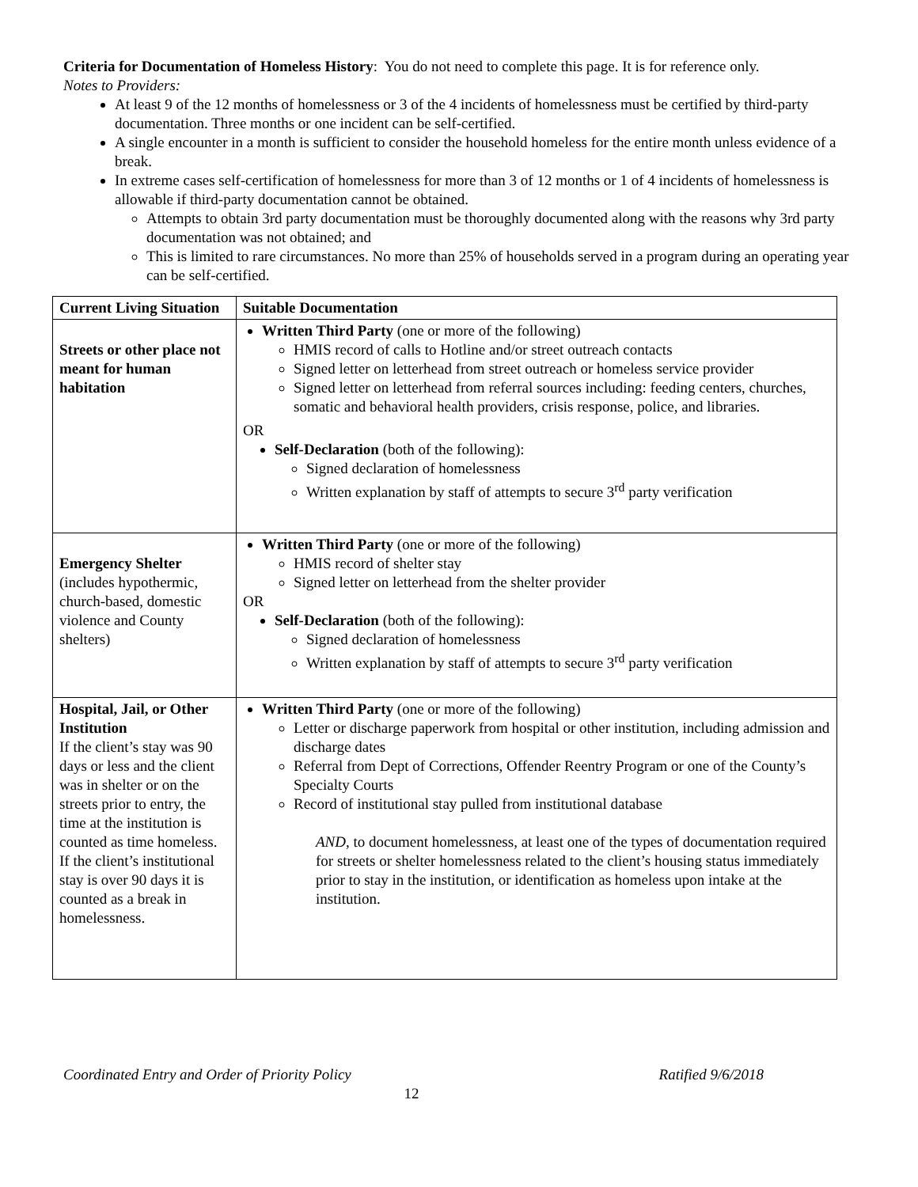Criteria for Documentation of Homeless History: You do not need to complete this page. It is for reference only.
Notes to Providers:
At least 9 of the 12 months of homelessness or 3 of the 4 incidents of homelessness must be certified by third-party documentation. Three months or one incident can be self-certified.
A single encounter in a month is sufficient to consider the household homeless for the entire month unless evidence of a break.
In extreme cases self-certification of homelessness for more than 3 of 12 months or 1 of 4 incidents of homelessness is allowable if third-party documentation cannot be obtained.
Attempts to obtain 3rd party documentation must be thoroughly documented along with the reasons why 3rd party documentation was not obtained; and
This is limited to rare circumstances. No more than 25% of households served in a program during an operating year can be self-certified.
| Current Living Situation | Suitable Documentation |
| --- | --- |
| Streets or other place not meant for human habitation | Written Third Party (one or more of the following) HMIS record of calls to Hotline and/or street outreach contacts Signed letter on letterhead from street outreach or homeless service provider Signed letter on letterhead from referral sources including: feeding centers, churches, somatic and behavioral health providers, crisis response, police, and libraries. OR Self-Declaration (both of the following): Signed declaration of homelessness Written explanation by staff of attempts to secure 3<sup>rd</sup> party verification |
| Emergency Shelter (includes hypothermic, church-based, domestic violence and County shelters) | Written Third Party (one or more of the following) HMIS record of shelter stay Signed letter on letterhead from the shelter provider OR Self-Declaration (both of the following): Signed declaration of homelessness Written explanation by staff of attempts to secure 3<sup>rd</sup> party verification |
| Hospital, Jail, or Other Institution If the client’s stay was 90 days or less and the client was in shelter or on the streets prior to entry, the time at the institution is counted as time homeless. If the client’s institutional stay is over 90 days it is counted as a break in homelessness. | Written Third Party (one or more of the following) Letter or discharge paperwork from hospital or other institution, including admission and discharge dates Referral from Dept of Corrections, Offender Reentry Program or one of the County’s Specialty Courts Record of institutional stay pulled from institutional database AND , to document homelessness, at least one of the types of documentation required for streets or shelter homelessness related to the client’s housing status immediately prior to stay in the institution, or identification as homeless upon intake at the institution. |
Coordinated Entry and Order of Priority Policy Ratified 9/6/2018
12